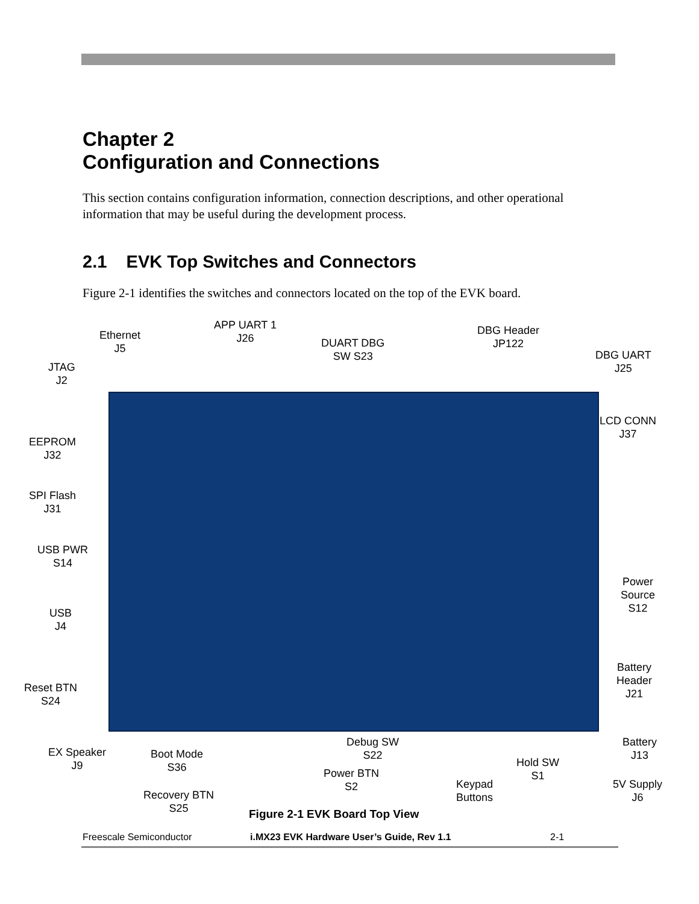Chapter 2
Configuration and Connections
This section contains configuration information, connection descriptions, and other operational information that may be useful during the development process.
2.1 EVK Top Switches and Connectors
Figure 2-1 identifies the switches and connectors located on the top of the EVK board.
Ethernet
J5
APP UART 1
J26
DUART DBG
SW S23
DBG Header
JP122
DBG UART
J25
JTAG
J2
LCD CONN
J37
EEPROM
J32
SPI Flash
J31
USB PWR
S14
Power
Source
S12
USB
J4
Battery
Header
J21
Reset BTN
S24
EX Speaker
J9
Boot Mode
S36
Debug SW
S22
Battery
J13
Hold SW
S1
Power BTN
S2
Keypad
Buttons
5V Supply
J6
Recovery BTN
S25
Figure 2-1 EVK Board Top View
Freescale Semiconductor
i.MX23 EVK Hardware User’s Guide, Rev 1.1
2-1